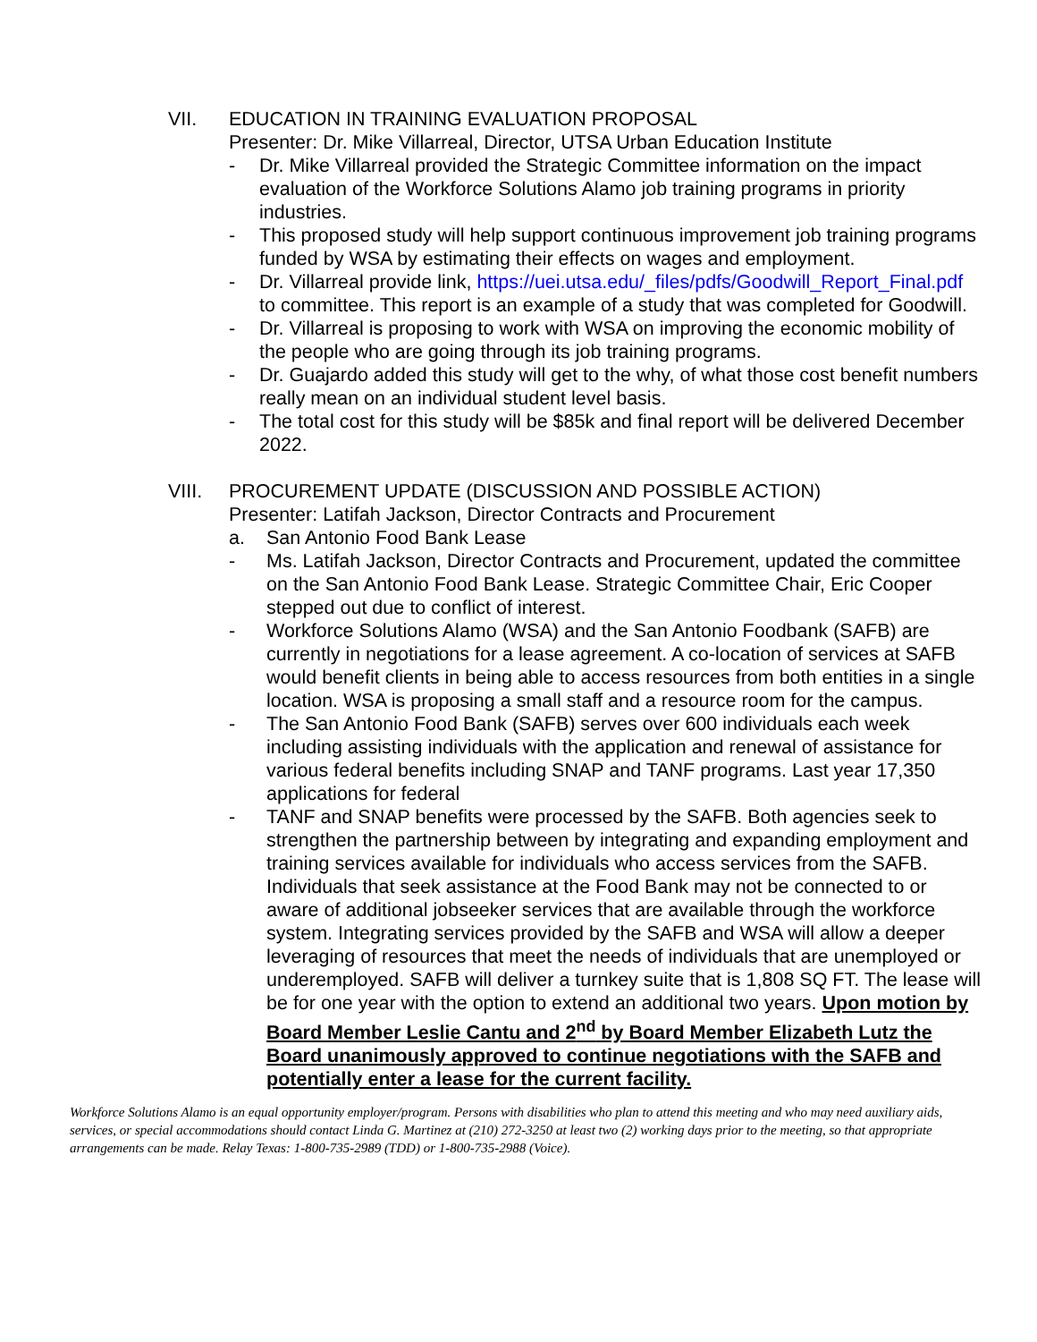VII. EDUCATION IN TRAINING EVALUATION PROPOSAL
Presenter: Dr. Mike Villarreal, Director, UTSA Urban Education Institute
- Dr. Mike Villarreal provided the Strategic Committee information on the impact evaluation of the Workforce Solutions Alamo job training programs in priority industries.
- This proposed study will help support continuous improvement job training programs funded by WSA by estimating their effects on wages and employment.
- Dr. Villarreal provide link, https://uei.utsa.edu/_files/pdfs/Goodwill_Report_Final.pdf to committee. This report is an example of a study that was completed for Goodwill.
- Dr. Villarreal is proposing to work with WSA on improving the economic mobility of the people who are going through its job training programs.
- Dr. Guajardo added this study will get to the why, of what those cost benefit numbers really mean on an individual student level basis.
- The total cost for this study will be $85k and final report will be delivered December 2022.
VIII. PROCUREMENT UPDATE (DISCUSSION AND POSSIBLE ACTION)
Presenter: Latifah Jackson, Director Contracts and Procurement
a. San Antonio Food Bank Lease
- Ms. Latifah Jackson, Director Contracts and Procurement, updated the committee on the San Antonio Food Bank Lease. Strategic Committee Chair, Eric Cooper stepped out due to conflict of interest.
- Workforce Solutions Alamo (WSA) and the San Antonio Foodbank (SAFB) are currently in negotiations for a lease agreement. A co-location of services at SAFB would benefit clients in being able to access resources from both entities in a single location. WSA is proposing a small staff and a resource room for the campus.
- The San Antonio Food Bank (SAFB) serves over 600 individuals each week including assisting individuals with the application and renewal of assistance for various federal benefits including SNAP and TANF programs. Last year 17,350 applications for federal
- TANF and SNAP benefits were processed by the SAFB. Both agencies seek to strengthen the partnership between by integrating and expanding employment and training services available for individuals who access services from the SAFB. Individuals that seek assistance at the Food Bank may not be connected to or aware of additional jobseeker services that are available through the workforce system. Integrating services provided by the SAFB and WSA will allow a deeper leveraging of resources that meet the needs of individuals that are unemployed or underemployed. SAFB will deliver a turnkey suite that is 1,808 SQ FT. The lease will be for one year with the option to extend an additional two years. Upon motion by Board Member Leslie Cantu and 2<sup>nd</sup> by Board Member Elizabeth Lutz the Board unanimously approved to continue negotiations with the SAFB and potentially enter a lease for the current facility.
Workforce Solutions Alamo is an equal opportunity employer/program. Persons with disabilities who plan to attend this meeting and who may need auxiliary aids, services, or special accommodations should contact Linda G. Martinez at (210) 272-3250 at least two (2) working days prior to the meeting, so that appropriate arrangements can be made. Relay Texas: 1-800-735-2989 (TDD) or 1-800-735-2988 (Voice).